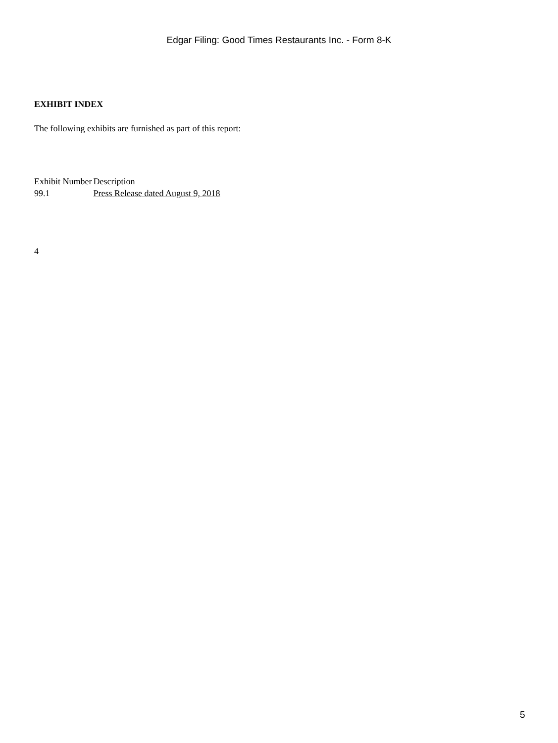Edgar Filing: Good Times Restaurants Inc. - Form 8-K
EXHIBIT INDEX
The following exhibits are furnished as part of this report:
| Exhibit Number | Description |
| --- | --- |
| 99.1 | Press Release dated August 9, 2018 |
4
5